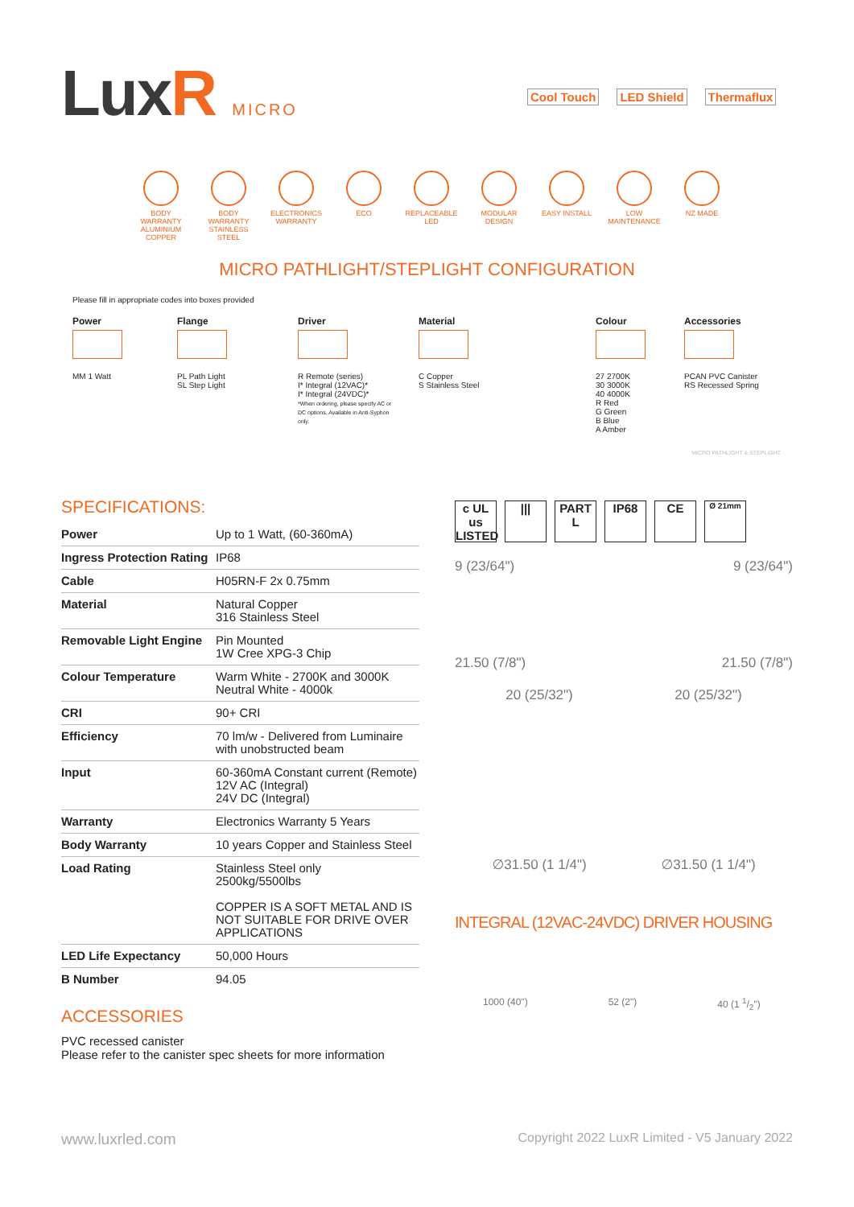LuxR MICRO
Cool Touch LED Shield Thermaflux
BODY WARRANTY ALUMINIUM COPPER
BODY WARRANTY STAINLESS STEEL
ELECTRONICS WARRANTY
ECO REPLACEABLE LED
MODULAR DESIGN
EASY INSTALL LOW MAINTENANCE
NZ MADE
MICRO PATHLIGHT/STEPLIGHT CONFIGURATION
Please fill in appropriate codes into boxes provided
Power
MM 1 Watt
Flange
PL Path Light
SL Step Light
Driver
R Remote (series)
I* Integral (12VAC)*
I* Integral (24VDC)*
*When ordering, please specify AC or DC options. Available in Anti-Syphon only.
Material
C Copper
S Stainless Steel
Colour
27 2700K
30 3000K
40 4000K
R Red
G Green
B Blue
A Amber
Accessories
PCAN PVC Canister
RS Recessed Spring
MICRO PATHLIGHT & STEPLIGHT
SPECIFICATIONS:
| Power | Up to 1 Watt, (60-360mA) |
| Ingress Protection Rating | IP68 |
| Cable | H05RN-F 2x 0.75mm |
| Material | Natural Copper 316 Stainless Steel |
| Removable Light Engine | Pin Mounted 1W Cree XPG-3 Chip |
| Colour Temperature | Warm White - 2700K and 3000K Neutral White - 4000k |
| CRI | 90+ CRI |
| Efficiency | 70 lm/w - Delivered from Luminaire with unobstructed beam |
| Input | 60-360mA Constant current (Remote) 12V AC (Integral) 24V DC (Integral) |
| Warranty | Electronics Warranty 5 Years |
| Body Warranty | 10 years Copper and Stainless Steel |
| Load Rating | Stainless Steel only 2500kg/5500lbs COPPER IS A SOFT METAL AND IS NOT SUITABLE FOR DRIVE OVER APPLICATIONS |
| LED Life Expectancy | 50,000 Hours |
| B Number | 94.05 |
ACCESSORIES
PVC recessed canister
Please refer to the canister spec sheets for more information
c UL us LISTED
||| PART L
IP68 CE
Ø 21mm
9 (23/64") 9 (23/64")
21.50 (7/8") 21.50 (7/8")
20 (25/32") 20 (25/32")
∅31.50 (1 1/4") ∅31.50 (1 1/4")
INTEGRAL (12VAC-24VDC) DRIVER HOUSING
1000 (40") 52 (2") 40 (1 1/2")
www.luxrled.com
Copyright 2022 LuxR Limited - V5 January 2022